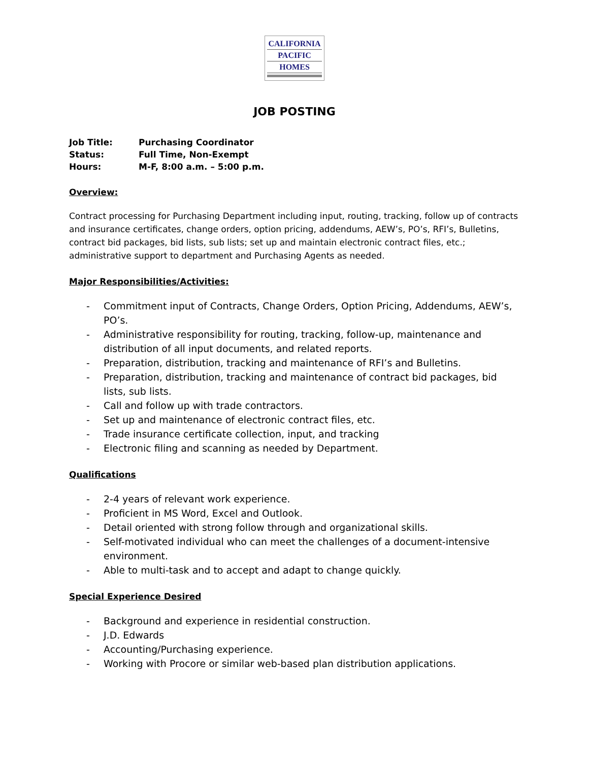CALIFORNIA
PACIFIC
HOMES
JOB POSTING
| Job Title: | Purchasing Coordinator |
| Status: | Full Time, Non-Exempt |
| Hours: | M-F, 8:00 a.m. – 5:00 p.m. |
Overview:
Contract processing for Purchasing Department including input, routing, tracking, follow up of contracts and insurance certificates, change orders, option pricing, addendums, AEW’s, PO’s, RFI’s, Bulletins, contract bid packages, bid lists, sub lists; set up and maintain electronic contract files, etc.; administrative support to department and Purchasing Agents as needed.
Major Responsibilities/Activities:
- Commitment input of Contracts, Change Orders, Option Pricing, Addendums, AEW’s, PO’s.
- Administrative responsibility for routing, tracking, follow-up, maintenance and distribution of all input documents, and related reports.
- Preparation, distribution, tracking and maintenance of RFI’s and Bulletins.
- Preparation, distribution, tracking and maintenance of contract bid packages, bid lists, sub lists.
- Call and follow up with trade contractors.
- Set up and maintenance of electronic contract files, etc.
- Trade insurance certificate collection, input, and tracking
- Electronic filing and scanning as needed by Department.
Qualifications
- 2-4 years of relevant work experience.
- Proficient in MS Word, Excel and Outlook.
- Detail oriented with strong follow through and organizational skills.
- Self-motivated individual who can meet the challenges of a document-intensive environment.
- Able to multi-task and to accept and adapt to change quickly.
Special Experience Desired
- Background and experience in residential construction.
- J.D. Edwards
- Accounting/Purchasing experience.
- Working with Procore or similar web-based plan distribution applications.